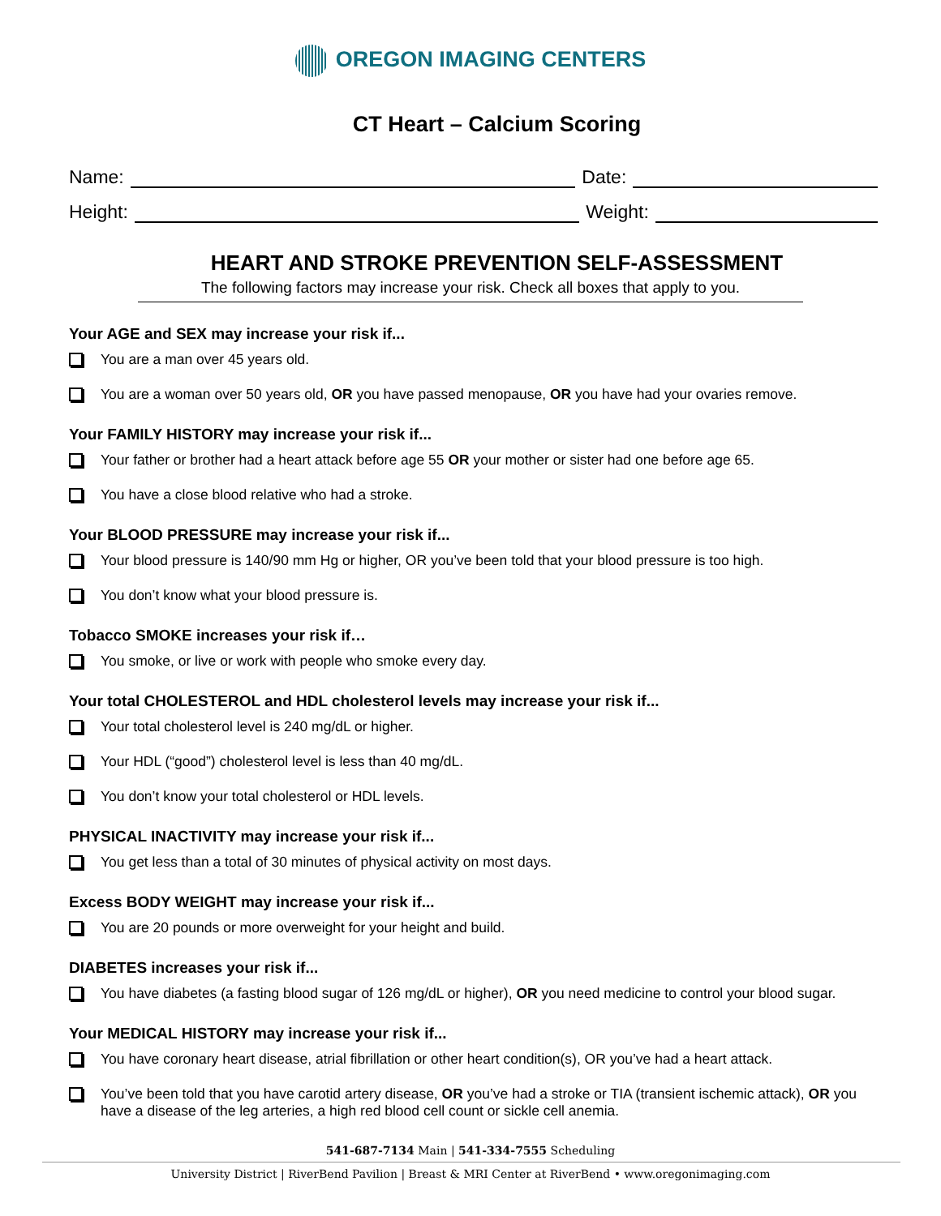OREGON IMAGING CENTERS
CT Heart – Calcium Scoring
Name:
Date:
Height:
Weight:
HEART AND STROKE PREVENTION SELF-ASSESSMENT
The following factors may increase your risk. Check all boxes that apply to you.
Your AGE and SEX may increase your risk if...
You are a man over 45 years old.
You are a woman over 50 years old, OR you have passed menopause, OR you have had your ovaries remove.
Your FAMILY HISTORY may increase your risk if...
Your father or brother had a heart attack before age 55 OR your mother or sister had one before age 65.
You have a close blood relative who had a stroke.
Your BLOOD PRESSURE may increase your risk if...
Your blood pressure is 140/90 mm Hg or higher, OR you’ve been told that your blood pressure is too high.
You don’t know what your blood pressure is.
Tobacco SMOKE increases your risk if…
You smoke, or live or work with people who smoke every day.
Your total CHOLESTEROL and HDL cholesterol levels may increase your risk if...
Your total cholesterol level is 240 mg/dL or higher.
Your HDL (“good”) cholesterol level is less than 40 mg/dL.
You don’t know your total cholesterol or HDL levels.
PHYSICAL INACTIVITY may increase your risk if...
You get less than a total of 30 minutes of physical activity on most days.
Excess BODY WEIGHT may increase your risk if...
You are 20 pounds or more overweight for your height and build.
DIABETES increases your risk if...
You have diabetes (a fasting blood sugar of 126 mg/dL or higher), OR you need medicine to control your blood sugar.
Your MEDICAL HISTORY may increase your risk if...
You have coronary heart disease, atrial fibrillation or other heart condition(s), OR you’ve had a heart attack.
You’ve been told that you have carotid artery disease, OR you’ve had a stroke or TIA (transient ischemic attack), OR you have a disease of the leg arteries, a high red blood cell count or sickle cell anemia.
541-687-7134 Main | 541-334-7555 Scheduling
University District | RiverBend Pavilion | Breast & MRI Center at RiverBend • www.oregonimaging.com